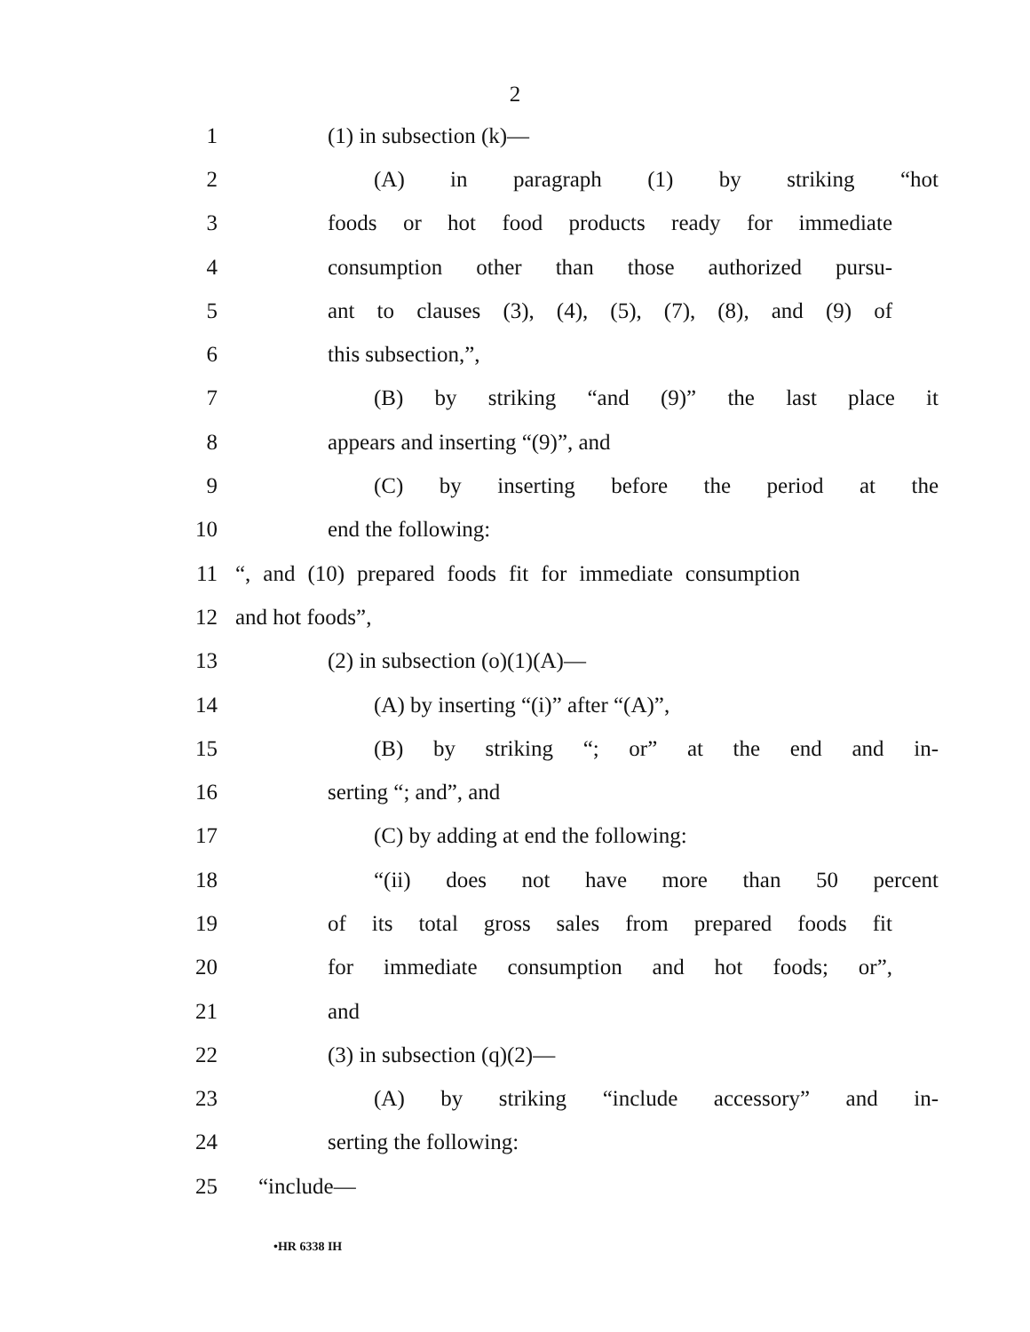2
1 (1) in subsection (k)—
2 (A) in paragraph (1) by striking “hot
3 foods or hot food products ready for immediate
4 consumption other than those authorized pursu-
5 ant to clauses (3), (4), (5), (7), (8), and (9) of
6 this subsection,”,
7 (B) by striking “and (9)” the last place it
8 appears and inserting “(9)”, and
9 (C) by inserting before the period at the
10 end the following:
11 “, and (10) prepared foods fit for immediate consumption
12 and hot foods”,
13 (2) in subsection (o)(1)(A)—
14 (A) by inserting “(i)” after “(A)”,
15 (B) by striking “; or” at the end and in-
16 serting “; and”, and
17 (C) by adding at end the following:
18 “(ii) does not have more than 50 percent
19 of its total gross sales from prepared foods fit
20 for immediate consumption and hot foods; or”,
21 and
22 (3) in subsection (q)(2)—
23 (A) by striking “include accessory” and in-
24 serting the following:
25 “include—
•HR 6338 IH